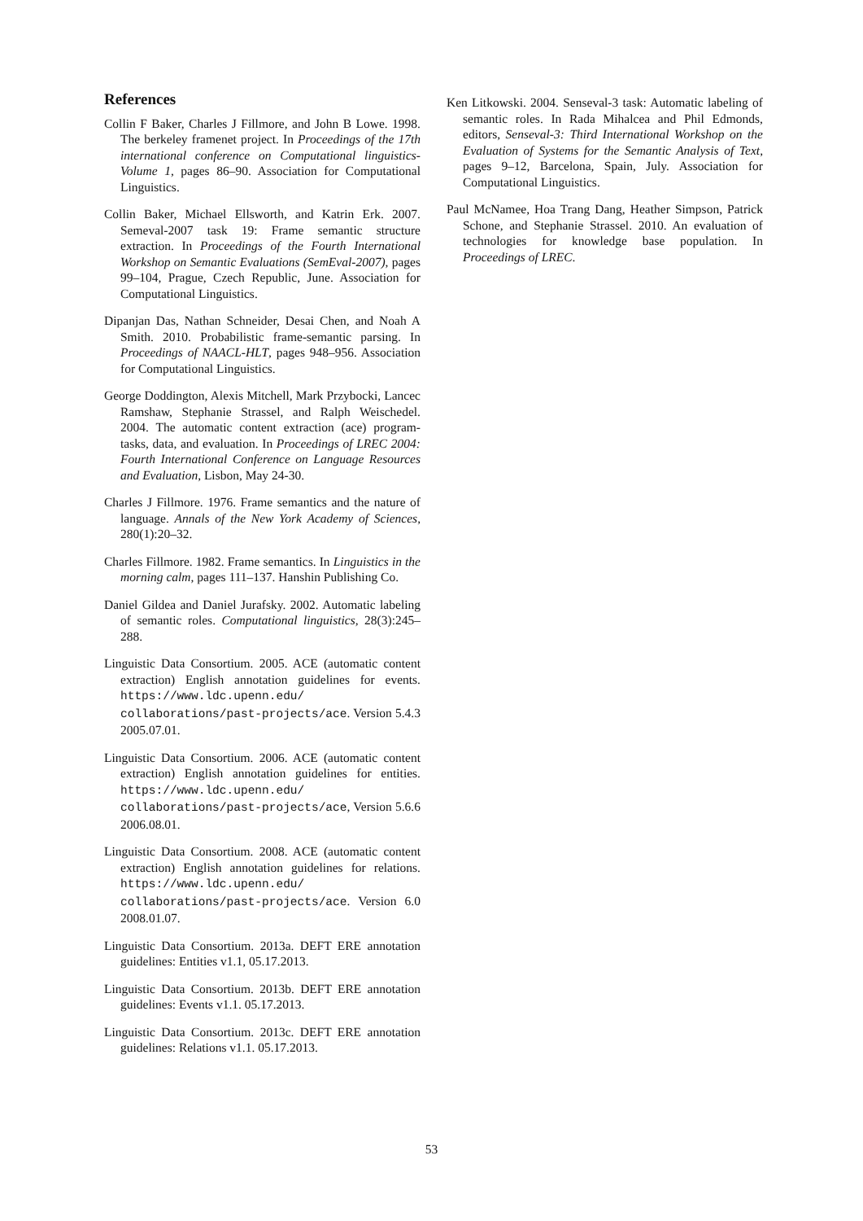References
Collin F Baker, Charles J Fillmore, and John B Lowe. 1998. The berkeley framenet project. In Proceedings of the 17th international conference on Computational linguistics-Volume 1, pages 86–90. Association for Computational Linguistics.
Collin Baker, Michael Ellsworth, and Katrin Erk. 2007. Semeval-2007 task 19: Frame semantic structure extraction. In Proceedings of the Fourth International Workshop on Semantic Evaluations (SemEval-2007), pages 99–104, Prague, Czech Republic, June. Association for Computational Linguistics.
Dipanjan Das, Nathan Schneider, Desai Chen, and Noah A Smith. 2010. Probabilistic frame-semantic parsing. In Proceedings of NAACL-HLT, pages 948–956. Association for Computational Linguistics.
George Doddington, Alexis Mitchell, Mark Przybocki, Lancec Ramshaw, Stephanie Strassel, and Ralph Weischedel. 2004. The automatic content extraction (ace) program- tasks, data, and evaluation. In Proceedings of LREC 2004: Fourth International Conference on Language Resources and Evaluation, Lisbon, May 24-30.
Charles J Fillmore. 1976. Frame semantics and the nature of language. Annals of the New York Academy of Sciences, 280(1):20–32.
Charles Fillmore. 1982. Frame semantics. In Linguistics in the morning calm, pages 111–137. Hanshin Publishing Co.
Daniel Gildea and Daniel Jurafsky. 2002. Automatic labeling of semantic roles. Computational linguistics, 28(3):245–288.
Linguistic Data Consortium. 2005. ACE (automatic content extraction) English annotation guidelines for events. https://www.ldc.upenn.edu/ collaborations/past-projects/ace. Version 5.4.3 2005.07.01.
Linguistic Data Consortium. 2006. ACE (automatic content extraction) English annotation guidelines for entities. https://www.ldc.upenn.edu/ collaborations/past-projects/ace, Version 5.6.6 2006.08.01.
Linguistic Data Consortium. 2008. ACE (automatic content extraction) English annotation guidelines for relations. https://www.ldc.upenn.edu/ collaborations/past-projects/ace. Version 6.0 2008.01.07.
Linguistic Data Consortium. 2013a. DEFT ERE annotation guidelines: Entities v1.1, 05.17.2013.
Linguistic Data Consortium. 2013b. DEFT ERE annotation guidelines: Events v1.1. 05.17.2013.
Linguistic Data Consortium. 2013c. DEFT ERE annotation guidelines: Relations v1.1. 05.17.2013.
Ken Litkowski. 2004. Senseval-3 task: Automatic labeling of semantic roles. In Rada Mihalcea and Phil Edmonds, editors, Senseval-3: Third International Workshop on the Evaluation of Systems for the Semantic Analysis of Text, pages 9–12, Barcelona, Spain, July. Association for Computational Linguistics.
Paul McNamee, Hoa Trang Dang, Heather Simpson, Patrick Schone, and Stephanie Strassel. 2010. An evaluation of technologies for knowledge base population. In Proceedings of LREC.
53